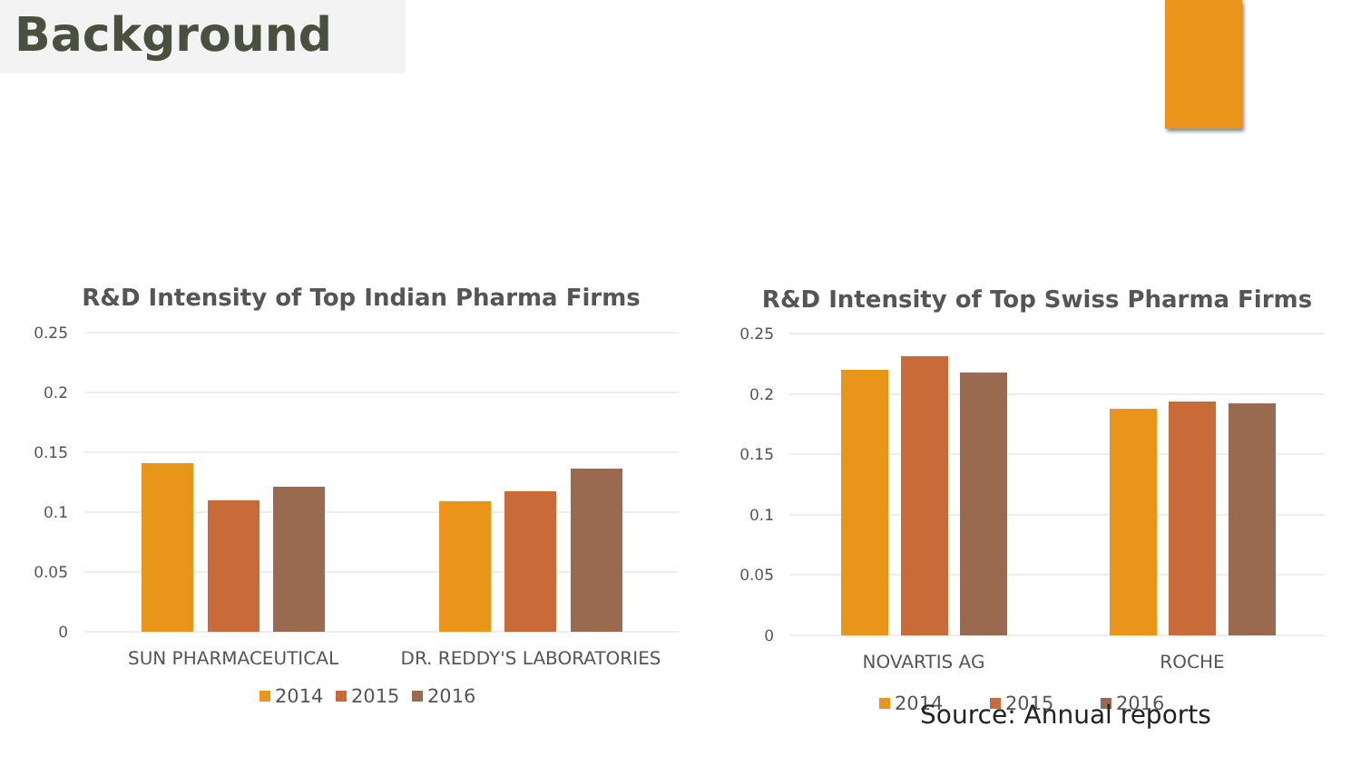Background
R&D Intensity of Top Indian Pharma Firms
0.25
0.2
0.15
0.1
0.05
0
SUN PHARMACEUTICAL
DR. REDDY'S LABORATORIES
2014
2015
2016
R&D Intensity of Top Swiss Pharma Firms
0.25
0.2
0.15
0.1
0.05
0
NOVARTIS AG
ROCHE
2014
2015
2016
Source: Annual reports